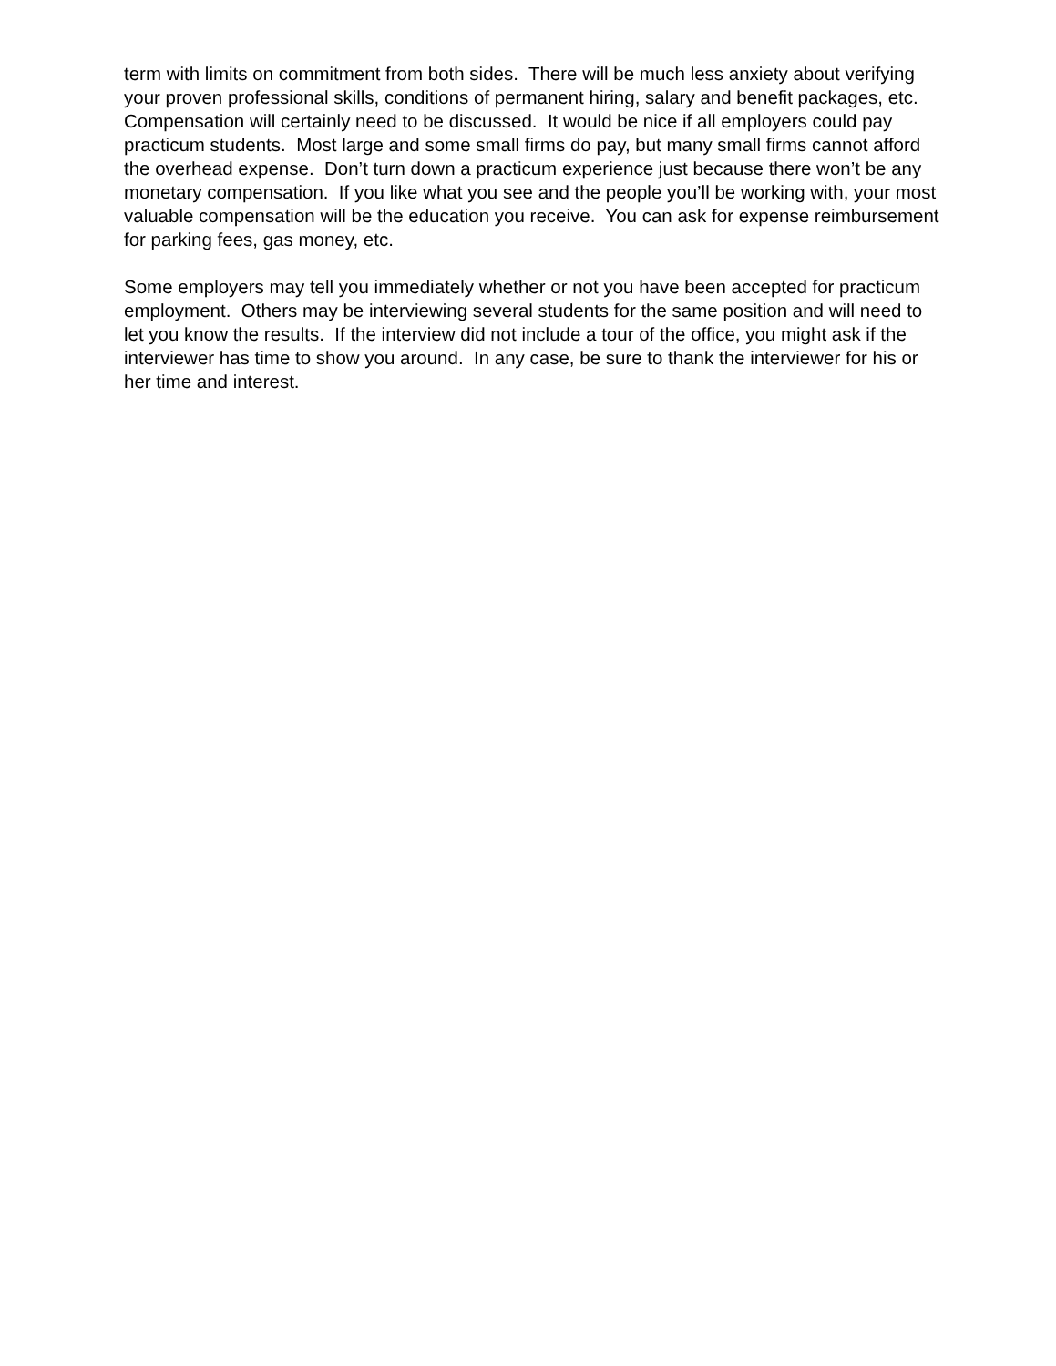term with limits on commitment from both sides. There will be much less anxiety about verifying your proven professional skills, conditions of permanent hiring, salary and benefit packages, etc. Compensation will certainly need to be discussed. It would be nice if all employers could pay practicum students. Most large and some small firms do pay, but many small firms cannot afford the overhead expense. Don’t turn down a practicum experience just because there won’t be any monetary compensation. If you like what you see and the people you’ll be working with, your most valuable compensation will be the education you receive. You can ask for expense reimbursement for parking fees, gas money, etc.
Some employers may tell you immediately whether or not you have been accepted for practicum employment. Others may be interviewing several students for the same position and will need to let you know the results. If the interview did not include a tour of the office, you might ask if the interviewer has time to show you around. In any case, be sure to thank the interviewer for his or her time and interest.